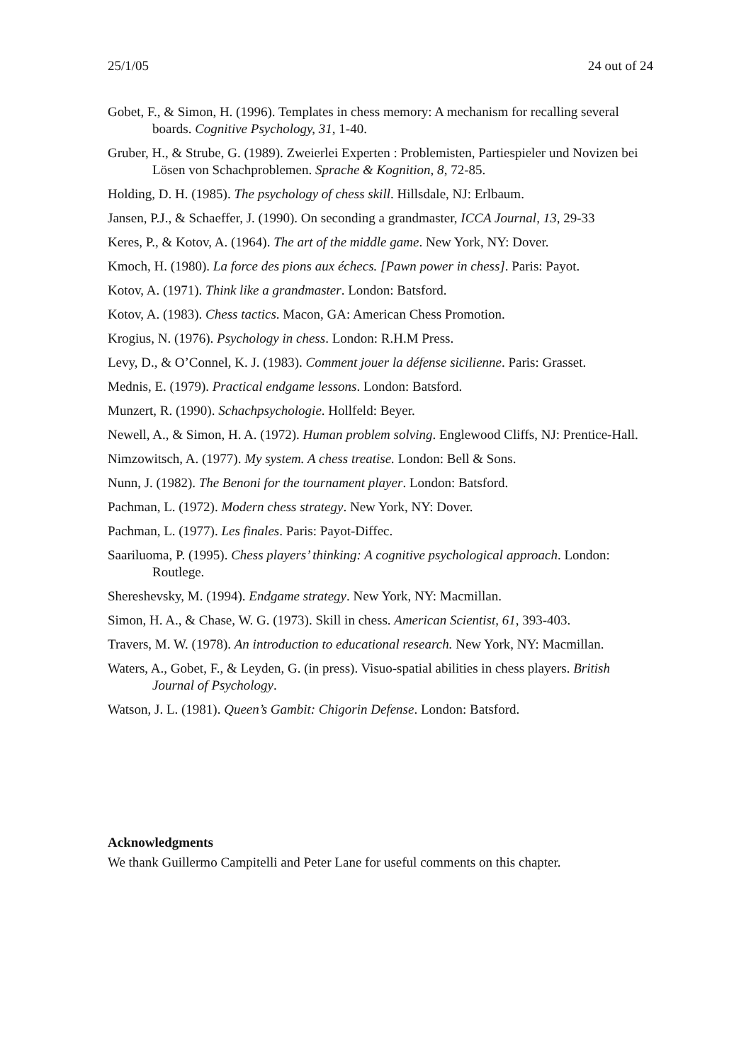25/1/05 24 out of 24
Gobet, F., & Simon, H. (1996). Templates in chess memory: A mechanism for recalling several boards. Cognitive Psychology, 31, 1-40.
Gruber, H., & Strube, G. (1989). Zweierlei Experten : Problemisten, Partiespieler und Novizen bei Lösen von Schachproblemen. Sprache & Kognition, 8, 72-85.
Holding, D. H. (1985). The psychology of chess skill. Hillsdale, NJ: Erlbaum.
Jansen, P.J., & Schaeffer, J. (1990). On seconding a grandmaster, ICCA Journal, 13, 29-33
Keres, P., & Kotov, A. (1964). The art of the middle game. New York, NY: Dover.
Kmoch, H. (1980). La force des pions aux échecs. [Pawn power in chess]. Paris: Payot.
Kotov, A. (1971). Think like a grandmaster. London: Batsford.
Kotov, A. (1983). Chess tactics. Macon, GA: American Chess Promotion.
Krogius, N. (1976). Psychology in chess. London: R.H.M Press.
Levy, D., & O’Connel, K. J. (1983). Comment jouer la défense sicilienne. Paris: Grasset.
Mednis, E. (1979). Practical endgame lessons. London: Batsford.
Munzert, R. (1990). Schachpsychologie. Hollfeld: Beyer.
Newell, A., & Simon, H. A. (1972). Human problem solving. Englewood Cliffs, NJ: Prentice-Hall.
Nimzowitsch, A. (1977). My system. A chess treatise. London: Bell & Sons.
Nunn, J. (1982). The Benoni for the tournament player. London: Batsford.
Pachman, L. (1972). Modern chess strategy. New York, NY: Dover.
Pachman, L. (1977). Les finales. Paris: Payot-Diffec.
Saariluoma, P. (1995). Chess players’ thinking: A cognitive psychological approach. London: Routlege.
Shereshevsky, M. (1994). Endgame strategy. New York, NY: Macmillan.
Simon, H. A., & Chase, W. G. (1973). Skill in chess. American Scientist, 61, 393-403.
Travers, M. W. (1978). An introduction to educational research. New York, NY: Macmillan.
Waters, A., Gobet, F., & Leyden, G. (in press). Visuo-spatial abilities in chess players. British Journal of Psychology.
Watson, J. L. (1981). Queen’s Gambit: Chigorin Defense. London: Batsford.
Acknowledgments
We thank Guillermo Campitelli and Peter Lane for useful comments on this chapter.